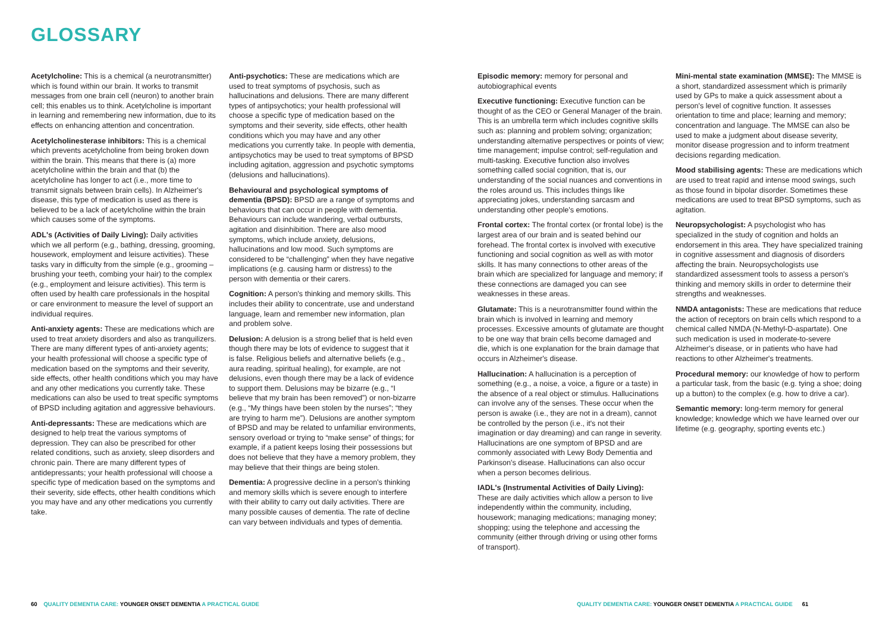GLOSSARY
Acetylcholine: This is a chemical (a neurotransmitter) which is found within our brain. It works to transmit messages from one brain cell (neuron) to another brain cell; this enables us to think. Acetylcholine is important in learning and remembering new information, due to its effects on enhancing attention and concentration.
Acetylcholinesterase inhibitors: This is a chemical which prevents acetylcholine from being broken down within the brain. This means that there is (a) more acetylcholine within the brain and that (b) the acetylcholine has longer to act (i.e., more time to transmit signals between brain cells). In Alzheimer's disease, this type of medication is used as there is believed to be a lack of acetylcholine within the brain which causes some of the symptoms.
ADL's (Activities of Daily Living): Daily activities which we all perform (e.g., bathing, dressing, grooming, housework, employment and leisure activities). These tasks vary in difficulty from the simple (e.g., grooming – brushing your teeth, combing your hair) to the complex (e.g., employment and leisure activities). This term is often used by health care professionals in the hospital or care environment to measure the level of support an individual requires.
Anti-anxiety agents: These are medications which are used to treat anxiety disorders and also as tranquilizers. There are many different types of anti-anxiety agents; your health professional will choose a specific type of medication based on the symptoms and their severity, side effects, other health conditions which you may have and any other medications you currently take. These medications can also be used to treat specific symptoms of BPSD including agitation and aggressive behaviours.
Anti-depressants: These are medications which are designed to help treat the various symptoms of depression. They can also be prescribed for other related conditions, such as anxiety, sleep disorders and chronic pain. There are many different types of antidepressants; your health professional will choose a specific type of medication based on the symptoms and their severity, side effects, other health conditions which you may have and any other medications you currently take.
Anti-psychotics: These are medications which are used to treat symptoms of psychosis, such as hallucinations and delusions. There are many different types of antipsychotics; your health professional will choose a specific type of medication based on the symptoms and their severity, side effects, other health conditions which you may have and any other medications you currently take. In people with dementia, antipsychotics may be used to treat symptoms of BPSD including agitation, aggression and psychotic symptoms (delusions and hallucinations).
Behavioural and psychological symptoms of dementia (BPSD): BPSD are a range of symptoms and behaviours that can occur in people with dementia. Behaviours can include wandering, verbal outbursts, agitation and disinhibition. There are also mood symptoms, which include anxiety, delusions, hallucinations and low mood. Such symptoms are considered to be “challenging” when they have negative implications (e.g. causing harm or distress) to the person with dementia or their carers.
Cognition: A person's thinking and memory skills. This includes their ability to concentrate, use and understand language, learn and remember new information, plan and problem solve.
Delusion: A delusion is a strong belief that is held even though there may be lots of evidence to suggest that it is false. Religious beliefs and alternative beliefs (e.g., aura reading, spiritual healing), for example, are not delusions, even though there may be a lack of evidence to support them. Delusions may be bizarre (e.g., “I believe that my brain has been removed”) or non-bizarre (e.g., “My things have been stolen by the nurses”; “they are trying to harm me”). Delusions are another symptom of BPSD and may be related to unfamiliar environments, sensory overload or trying to “make sense” of things; for example, if a patient keeps losing their possessions but does not believe that they have a memory problem, they may believe that their things are being stolen.
Dementia: A progressive decline in a person's thinking and memory skills which is severe enough to interfere with their ability to carry out daily activities. There are many possible causes of dementia. The rate of decline can vary between individuals and types of dementia.
Episodic memory: memory for personal and autobiographical events
Executive functioning: Executive function can be thought of as the CEO or General Manager of the brain. This is an umbrella term which includes cognitive skills such as: planning and problem solving; organization; understanding alternative perspectives or points of view; time management; impulse control; self-regulation and multi-tasking. Executive function also involves something called social cognition, that is, our understanding of the social nuances and conventions in the roles around us. This includes things like appreciating jokes, understanding sarcasm and understanding other people's emotions.
Frontal cortex: The frontal cortex (or frontal lobe) is the largest area of our brain and is seated behind our forehead. The frontal cortex is involved with executive functioning and social cognition as well as with motor skills. It has many connections to other areas of the brain which are specialized for language and memory; if these connections are damaged you can see weaknesses in these areas.
Glutamate: This is a neurotransmitter found within the brain which is involved in learning and memory processes. Excessive amounts of glutamate are thought to be one way that brain cells become damaged and die, which is one explanation for the brain damage that occurs in Alzheimer's disease.
Hallucination: A hallucination is a perception of something (e.g., a noise, a voice, a figure or a taste) in the absence of a real object or stimulus. Hallucinations can involve any of the senses. These occur when the person is awake (i.e., they are not in a dream), cannot be controlled by the person (i.e., it's not their imagination or day dreaming) and can range in severity. Hallucinations are one symptom of BPSD and are commonly associated with Lewy Body Dementia and Parkinson's disease. Hallucinations can also occur when a person becomes delirious.
IADL's (Instrumental Activities of Daily Living): These are daily activities which allow a person to live independently within the community, including, housework; managing medications; managing money; shopping; using the telephone and accessing the community (either through driving or using other forms of transport).
Mini-mental state examination (MMSE): The MMSE is a short, standardized assessment which is primarily used by GPs to make a quick assessment about a person's level of cognitive function. It assesses orientation to time and place; learning and memory; concentration and language. The MMSE can also be used to make a judgment about disease severity, monitor disease progression and to inform treatment decisions regarding medication.
Mood stabilising agents: These are medications which are used to treat rapid and intense mood swings, such as those found in bipolar disorder. Sometimes these medications are used to treat BPSD symptoms, such as agitation.
Neuropsychologist: A psychologist who has specialized in the study of cognition and holds an endorsement in this area. They have specialized training in cognitive assessment and diagnosis of disorders affecting the brain. Neuropsychologists use standardized assessment tools to assess a person's thinking and memory skills in order to determine their strengths and weaknesses.
NMDA antagonists: These are medications that reduce the action of receptors on brain cells which respond to a chemical called NMDA (N-Methyl-D-aspartate). One such medication is used in moderate-to-severe Alzheimer's disease, or in patients who have had reactions to other Alzheimer's treatments.
Procedural memory: our knowledge of how to perform a particular task, from the basic (e.g. tying a shoe; doing up a button) to the complex (e.g. how to drive a car).
Semantic memory: long-term memory for general knowledge; knowledge which we have learned over our lifetime (e.g. geography, sporting events etc.)
60 QUALITY DEMENTIA CARE: YOUNGER ONSET DEMENTIA A PRACTICAL GUIDE
QUALITY DEMENTIA CARE: YOUNGER ONSET DEMENTIA A PRACTICAL GUIDE 61